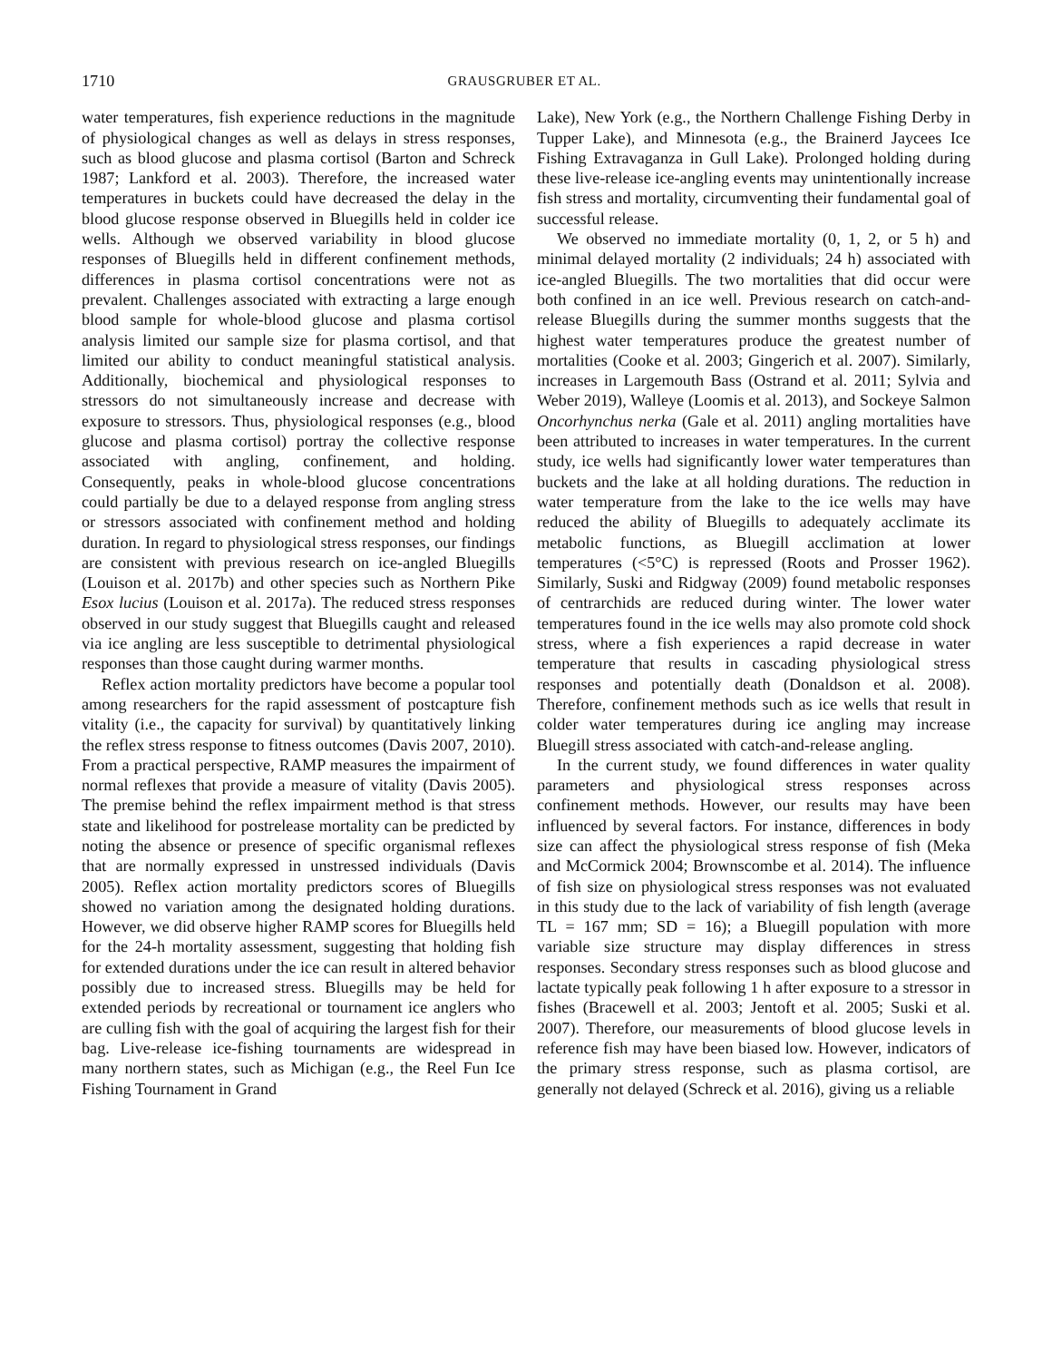1710 GRAUSGRUBER ET AL.
water temperatures, fish experience reductions in the magnitude of physiological changes as well as delays in stress responses, such as blood glucose and plasma cortisol (Barton and Schreck 1987; Lankford et al. 2003). Therefore, the increased water temperatures in buckets could have decreased the delay in the blood glucose response observed in Bluegills held in colder ice wells. Although we observed variability in blood glucose responses of Bluegills held in different confinement methods, differences in plasma cortisol concentrations were not as prevalent. Challenges associated with extracting a large enough blood sample for whole-blood glucose and plasma cortisol analysis limited our sample size for plasma cortisol, and that limited our ability to conduct meaningful statistical analysis. Additionally, biochemical and physiological responses to stressors do not simultaneously increase and decrease with exposure to stressors. Thus, physiological responses (e.g., blood glucose and plasma cortisol) portray the collective response associated with angling, confinement, and holding. Consequently, peaks in whole-blood glucose concentrations could partially be due to a delayed response from angling stress or stressors associated with confinement method and holding duration. In regard to physiological stress responses, our findings are consistent with previous research on ice-angled Bluegills (Louison et al. 2017b) and other species such as Northern Pike Esox lucius (Louison et al. 2017a). The reduced stress responses observed in our study suggest that Bluegills caught and released via ice angling are less susceptible to detrimental physiological responses than those caught during warmer months.
Reflex action mortality predictors have become a popular tool among researchers for the rapid assessment of postcapture fish vitality (i.e., the capacity for survival) by quantitatively linking the reflex stress response to fitness outcomes (Davis 2007, 2010). From a practical perspective, RAMP measures the impairment of normal reflexes that provide a measure of vitality (Davis 2005). The premise behind the reflex impairment method is that stress state and likelihood for postrelease mortality can be predicted by noting the absence or presence of specific organismal reflexes that are normally expressed in unstressed individuals (Davis 2005). Reflex action mortality predictors scores of Bluegills showed no variation among the designated holding durations. However, we did observe higher RAMP scores for Bluegills held for the 24-h mortality assessment, suggesting that holding fish for extended durations under the ice can result in altered behavior possibly due to increased stress. Bluegills may be held for extended periods by recreational or tournament ice anglers who are culling fish with the goal of acquiring the largest fish for their bag. Live-release ice-fishing tournaments are widespread in many northern states, such as Michigan (e.g., the Reel Fun Ice Fishing Tournament in Grand
Lake), New York (e.g., the Northern Challenge Fishing Derby in Tupper Lake), and Minnesota (e.g., the Brainerd Jaycees Ice Fishing Extravaganza in Gull Lake). Prolonged holding during these live-release ice-angling events may unintentionally increase fish stress and mortality, circumventing their fundamental goal of successful release.
We observed no immediate mortality (0, 1, 2, or 5 h) and minimal delayed mortality (2 individuals; 24 h) associated with ice-angled Bluegills. The two mortalities that did occur were both confined in an ice well. Previous research on catch-and-release Bluegills during the summer months suggests that the highest water temperatures produce the greatest number of mortalities (Cooke et al. 2003; Gingerich et al. 2007). Similarly, increases in Largemouth Bass (Ostrand et al. 2011; Sylvia and Weber 2019), Walleye (Loomis et al. 2013), and Sockeye Salmon Oncorhynchus nerka (Gale et al. 2011) angling mortalities have been attributed to increases in water temperatures. In the current study, ice wells had significantly lower water temperatures than buckets and the lake at all holding durations. The reduction in water temperature from the lake to the ice wells may have reduced the ability of Bluegills to adequately acclimate its metabolic functions, as Bluegill acclimation at lower temperatures (<5°C) is repressed (Roots and Prosser 1962). Similarly, Suski and Ridgway (2009) found metabolic responses of centrarchids are reduced during winter. The lower water temperatures found in the ice wells may also promote cold shock stress, where a fish experiences a rapid decrease in water temperature that results in cascading physiological stress responses and potentially death (Donaldson et al. 2008). Therefore, confinement methods such as ice wells that result in colder water temperatures during ice angling may increase Bluegill stress associated with catch-and-release angling.
In the current study, we found differences in water quality parameters and physiological stress responses across confinement methods. However, our results may have been influenced by several factors. For instance, differences in body size can affect the physiological stress response of fish (Meka and McCormick 2004; Brownscombe et al. 2014). The influence of fish size on physiological stress responses was not evaluated in this study due to the lack of variability of fish length (average TL = 167 mm; SD = 16); a Bluegill population with more variable size structure may display differences in stress responses. Secondary stress responses such as blood glucose and lactate typically peak following 1 h after exposure to a stressor in fishes (Bracewell et al. 2003; Jentoft et al. 2005; Suski et al. 2007). Therefore, our measurements of blood glucose levels in reference fish may have been biased low. However, indicators of the primary stress response, such as plasma cortisol, are generally not delayed (Schreck et al. 2016), giving us a reliable